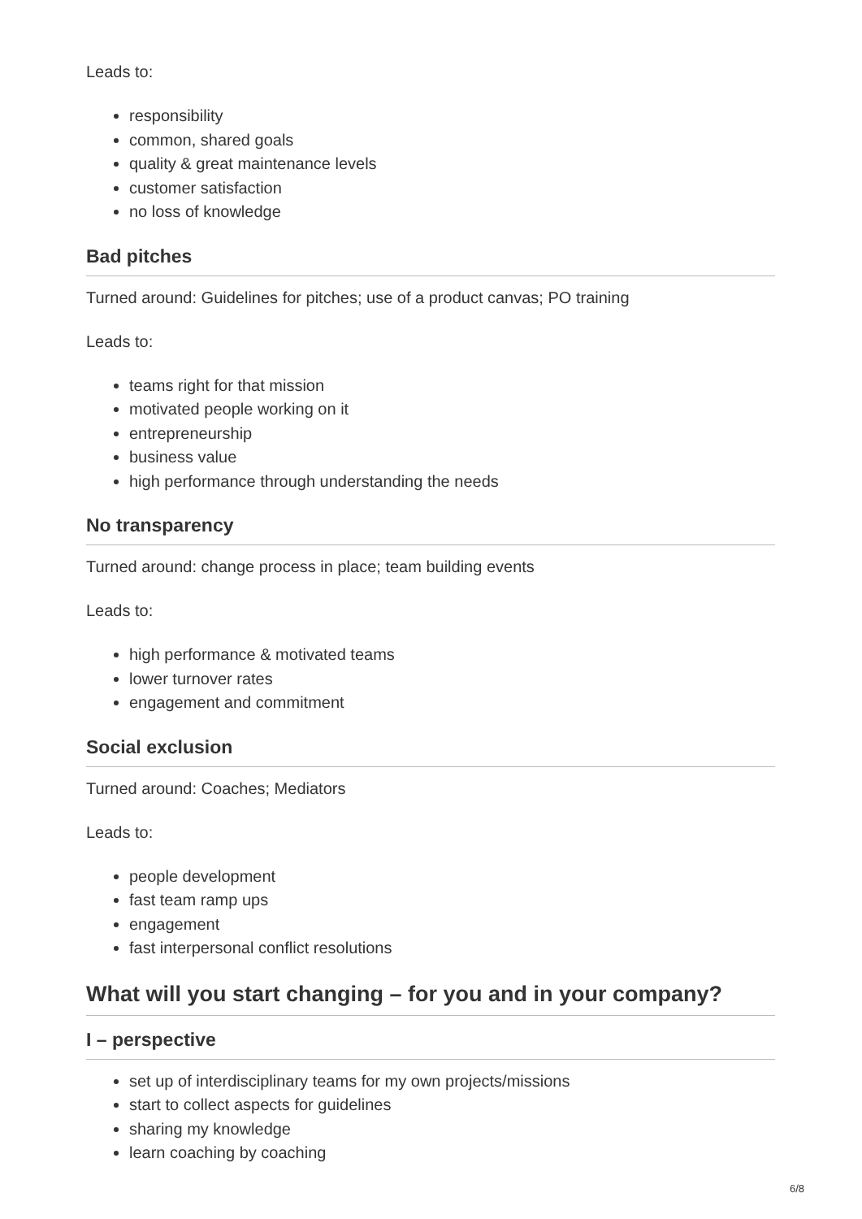Leads to:
responsibility
common, shared goals
quality & great maintenance levels
customer satisfaction
no loss of knowledge
Bad pitches
Turned around: Guidelines for pitches; use of a product canvas; PO training
Leads to:
teams right for that mission
motivated people working on it
entrepreneurship
business value
high performance through understanding the needs
No transparency
Turned around: change process in place; team building events
Leads to:
high performance & motivated teams
lower turnover rates
engagement and commitment
Social exclusion
Turned around: Coaches; Mediators
Leads to:
people development
fast team ramp ups
engagement
fast interpersonal conflict resolutions
What will you start changing – for you and in your company?
I – perspective
set up of interdisciplinary teams for my own projects/missions
start to collect aspects for guidelines
sharing my knowledge
learn coaching by coaching
6/8